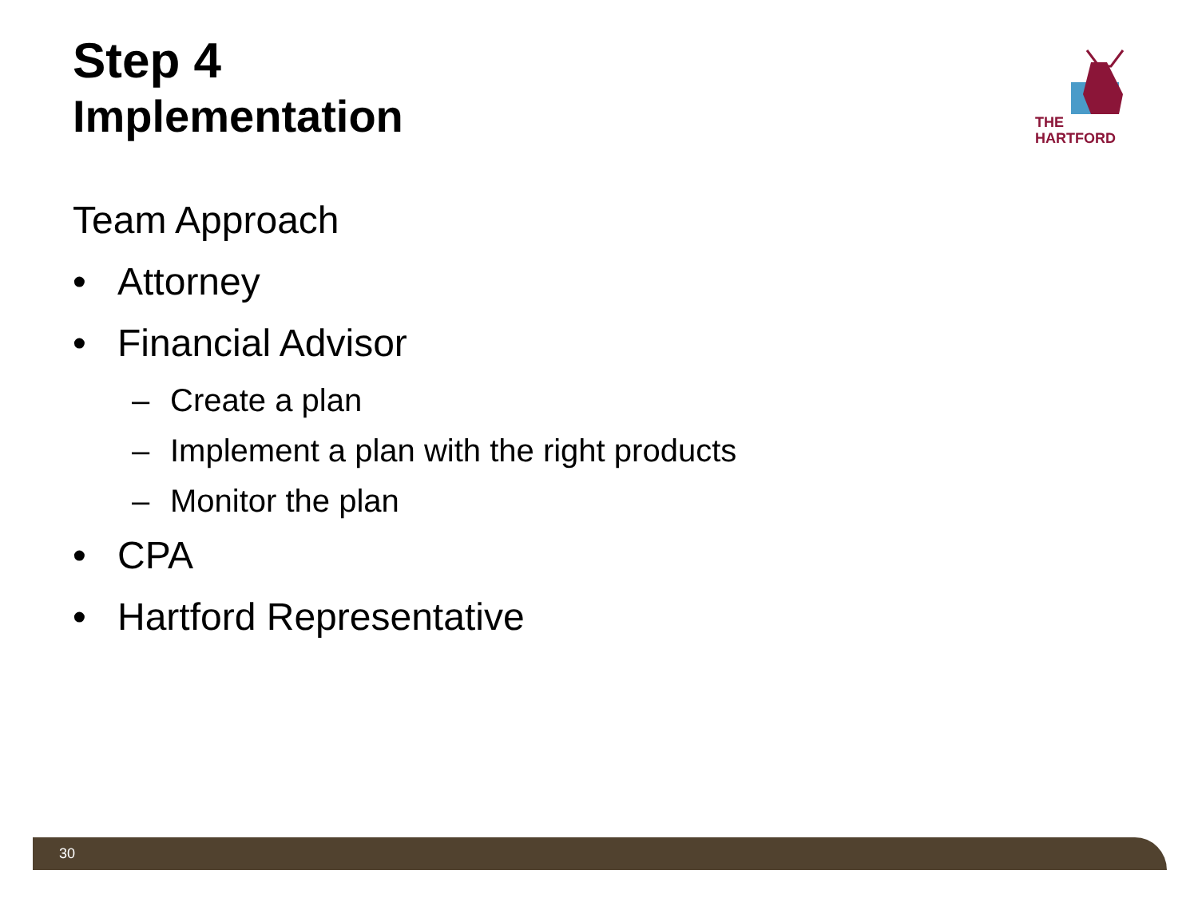Step 4
Implementation
THE
HARTFORD
Team Approach
• Attorney
• Financial Advisor
– Create a plan
– Implement a plan with the right products
– Monitor the plan
• CPA
• Hartford Representative
30